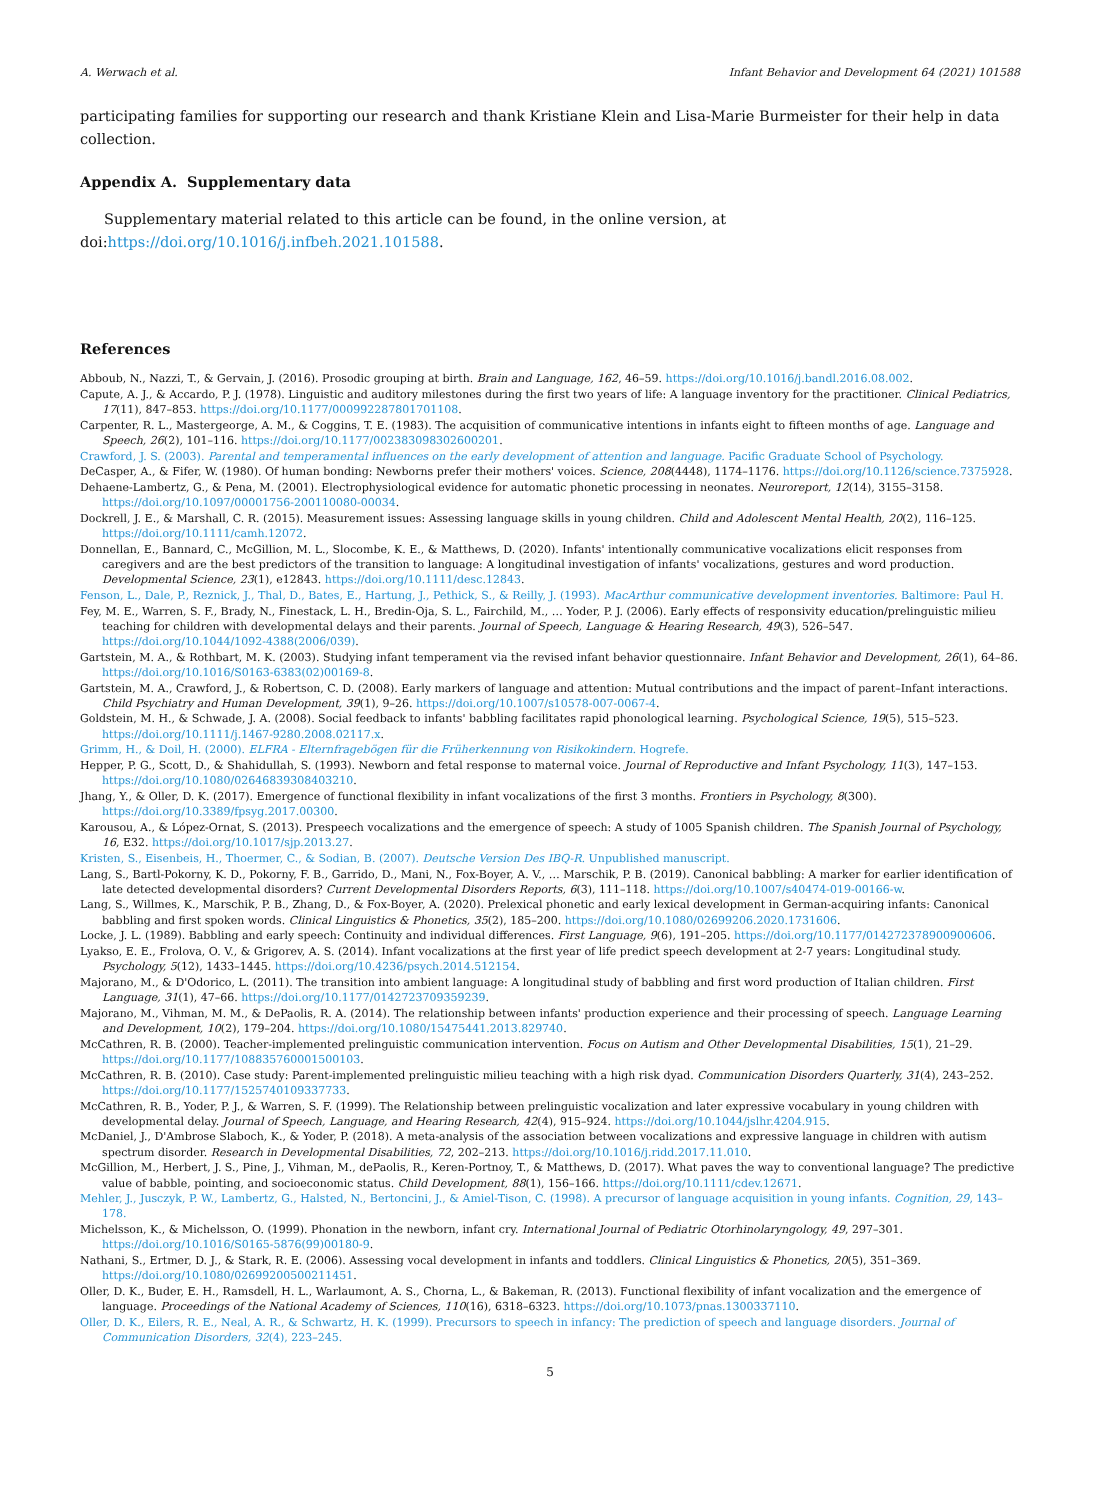A. Werwach et al. Infant Behavior and Development 64 (2021) 101588
participating families for supporting our research and thank Kristiane Klein and Lisa-Marie Burmeister for their help in data collection.
Appendix A. Supplementary data
Supplementary material related to this article can be found, in the online version, at doi:https://doi.org/10.1016/j.infbeh.2021.101588.
References
Abboub, N., Nazzi, T., & Gervain, J. (2016). Prosodic grouping at birth. Brain and Language, 162, 46–59. https://doi.org/10.1016/j.bandl.2016.08.002.
Capute, A. J., & Accardo, P. J. (1978). Linguistic and auditory milestones during the first two years of life: A language inventory for the practitioner. Clinical Pediatrics, 17(11), 847–853. https://doi.org/10.1177/000992287801701108.
Carpenter, R. L., Mastergeorge, A. M., & Coggins, T. E. (1983). The acquisition of communicative intentions in infants eight to fifteen months of age. Language and Speech, 26(2), 101–116. https://doi.org/10.1177/002383098302600201.
Crawford, J. S. (2003). Parental and temperamental influences on the early development of attention and language. Pacific Graduate School of Psychology.
DeCasper, A., & Fifer, W. (1980). Of human bonding: Newborns prefer their mothers' voices. Science, 208(4448), 1174–1176. https://doi.org/10.1126/science.7375928.
Dehaene-Lambertz, G., & Pena, M. (2001). Electrophysiological evidence for automatic phonetic processing in neonates. Neuroreport, 12(14), 3155–3158. https://doi.org/10.1097/00001756-200110080-00034.
Dockrell, J. E., & Marshall, C. R. (2015). Measurement issues: Assessing language skills in young children. Child and Adolescent Mental Health, 20(2), 116–125. https://doi.org/10.1111/camh.12072.
Donnellan, E., Bannard, C., McGillion, M. L., Slocombe, K. E., & Matthews, D. (2020). Infants' intentionally communicative vocalizations elicit responses from caregivers and are the best predictors of the transition to language: A longitudinal investigation of infants' vocalizations, gestures and word production. Developmental Science, 23(1), e12843. https://doi.org/10.1111/desc.12843.
Fenson, L., Dale, P., Reznick, J., Thal, D., Bates, E., Hartung, J., Pethick, S., & Reilly, J. (1993). MacArthur communicative development inventories. Baltimore: Paul H.
Fey, M. E., Warren, S. F., Brady, N., Finestack, L. H., Bredin-Oja, S. L., Fairchild, M., … Yoder, P. J. (2006). Early effects of responsivity education/prelinguistic milieu teaching for children with developmental delays and their parents. Journal of Speech, Language & Hearing Research, 49(3), 526–547. https://doi.org/10.1044/1092-4388(2006/039).
Gartstein, M. A., & Rothbart, M. K. (2003). Studying infant temperament via the revised infant behavior questionnaire. Infant Behavior and Development, 26(1), 64–86. https://doi.org/10.1016/S0163-6383(02)00169-8.
Gartstein, M. A., Crawford, J., & Robertson, C. D. (2008). Early markers of language and attention: Mutual contributions and the impact of parent–Infant interactions. Child Psychiatry and Human Development, 39(1), 9–26. https://doi.org/10.1007/s10578-007-0067-4.
Goldstein, M. H., & Schwade, J. A. (2008). Social feedback to infants' babbling facilitates rapid phonological learning. Psychological Science, 19(5), 515–523. https://doi.org/10.1111/j.1467-9280.2008.02117.x.
Grimm, H., & Doil, H. (2000). ELFRA - Elternfragebögen für die Früherkennung von Risikokindern. Hogrefe.
Hepper, P. G., Scott, D., & Shahidullah, S. (1993). Newborn and fetal response to maternal voice. Journal of Reproductive and Infant Psychology, 11(3), 147–153. https://doi.org/10.1080/02646839308403210.
Jhang, Y., & Oller, D. K. (2017). Emergence of functional flexibility in infant vocalizations of the first 3 months. Frontiers in Psychology, 8(300). https://doi.org/10.3389/fpsyg.2017.00300.
Karousou, A., & López-Ornat, S. (2013). Prespeech vocalizations and the emergence of speech: A study of 1005 Spanish children. The Spanish Journal of Psychology, 16, E32. https://doi.org/10.1017/sjp.2013.27.
Kristen, S., Eisenbeis, H., Thoermer, C., & Sodian, B. (2007). Deutsche Version Des IBQ-R. Unpublished manuscript.
Lang, S., Bartl-Pokorny, K. D., Pokorny, F. B., Garrido, D., Mani, N., Fox-Boyer, A. V., … Marschik, P. B. (2019). Canonical babbling: A marker for earlier identification of late detected developmental disorders? Current Developmental Disorders Reports, 6(3), 111–118. https://doi.org/10.1007/s40474-019-00166-w.
Lang, S., Willmes, K., Marschik, P. B., Zhang, D., & Fox-Boyer, A. (2020). Prelexical phonetic and early lexical development in German-acquiring infants: Canonical babbling and first spoken words. Clinical Linguistics & Phonetics, 35(2), 185–200. https://doi.org/10.1080/02699206.2020.1731606.
Locke, J. L. (1989). Babbling and early speech: Continuity and individual differences. First Language, 9(6), 191–205. https://doi.org/10.1177/014272378900900606.
Lyakso, E. E., Frolova, O. V., & Grigorev, A. S. (2014). Infant vocalizations at the first year of life predict speech development at 2-7 years: Longitudinal study. Psychology, 5(12), 1433–1445. https://doi.org/10.4236/psych.2014.512154.
Majorano, M., & D'Odorico, L. (2011). The transition into ambient language: A longitudinal study of babbling and first word production of Italian children. First Language, 31(1), 47–66. https://doi.org/10.1177/0142723709359239.
Majorano, M., Vihman, M. M., & DePaolis, R. A. (2014). The relationship between infants' production experience and their processing of speech. Language Learning and Development, 10(2), 179–204. https://doi.org/10.1080/15475441.2013.829740.
McCathren, R. B. (2000). Teacher-implemented prelinguistic communication intervention. Focus on Autism and Other Developmental Disabilities, 15(1), 21–29. https://doi.org/10.1177/108835760001500103.
McCathren, R. B. (2010). Case study: Parent-implemented prelinguistic milieu teaching with a high risk dyad. Communication Disorders Quarterly, 31(4), 243–252. https://doi.org/10.1177/1525740109337733.
McCathren, R. B., Yoder, P. J., & Warren, S. F. (1999). The Relationship between prelinguistic vocalization and later expressive vocabulary in young children with developmental delay. Journal of Speech, Language, and Hearing Research, 42(4), 915–924. https://doi.org/10.1044/jslhr.4204.915.
McDaniel, J., D'Ambrose Slaboch, K., & Yoder, P. (2018). A meta-analysis of the association between vocalizations and expressive language in children with autism spectrum disorder. Research in Developmental Disabilities, 72, 202–213. https://doi.org/10.1016/j.ridd.2017.11.010.
McGillion, M., Herbert, J. S., Pine, J., Vihman, M., dePaolis, R., Keren-Portnoy, T., & Matthews, D. (2017). What paves the way to conventional language? The predictive value of babble, pointing, and socioeconomic status. Child Development, 88(1), 156–166. https://doi.org/10.1111/cdev.12671.
Mehler, J., Jusczyk, P. W., Lambertz, G., Halsted, N., Bertoncini, J., & Amiel-Tison, C. (1998). A precursor of language acquisition in young infants. Cognition, 29, 143–178.
Michelsson, K., & Michelsson, O. (1999). Phonation in the newborn, infant cry. International Journal of Pediatric Otorhinolaryngology, 49, 297–301. https://doi.org/10.1016/S0165-5876(99)00180-9.
Nathani, S., Ertmer, D. J., & Stark, R. E. (2006). Assessing vocal development in infants and toddlers. Clinical Linguistics & Phonetics, 20(5), 351–369. https://doi.org/10.1080/02699200500211451.
Oller, D. K., Buder, E. H., Ramsdell, H. L., Warlaumont, A. S., Chorna, L., & Bakeman, R. (2013). Functional flexibility of infant vocalization and the emergence of language. Proceedings of the National Academy of Sciences, 110(16), 6318–6323. https://doi.org/10.1073/pnas.1300337110.
Oller, D. K., Eilers, R. E., Neal, A. R., & Schwartz, H. K. (1999). Precursors to speech in infancy: The prediction of speech and language disorders. Journal of Communication Disorders, 32(4), 223–245.
5